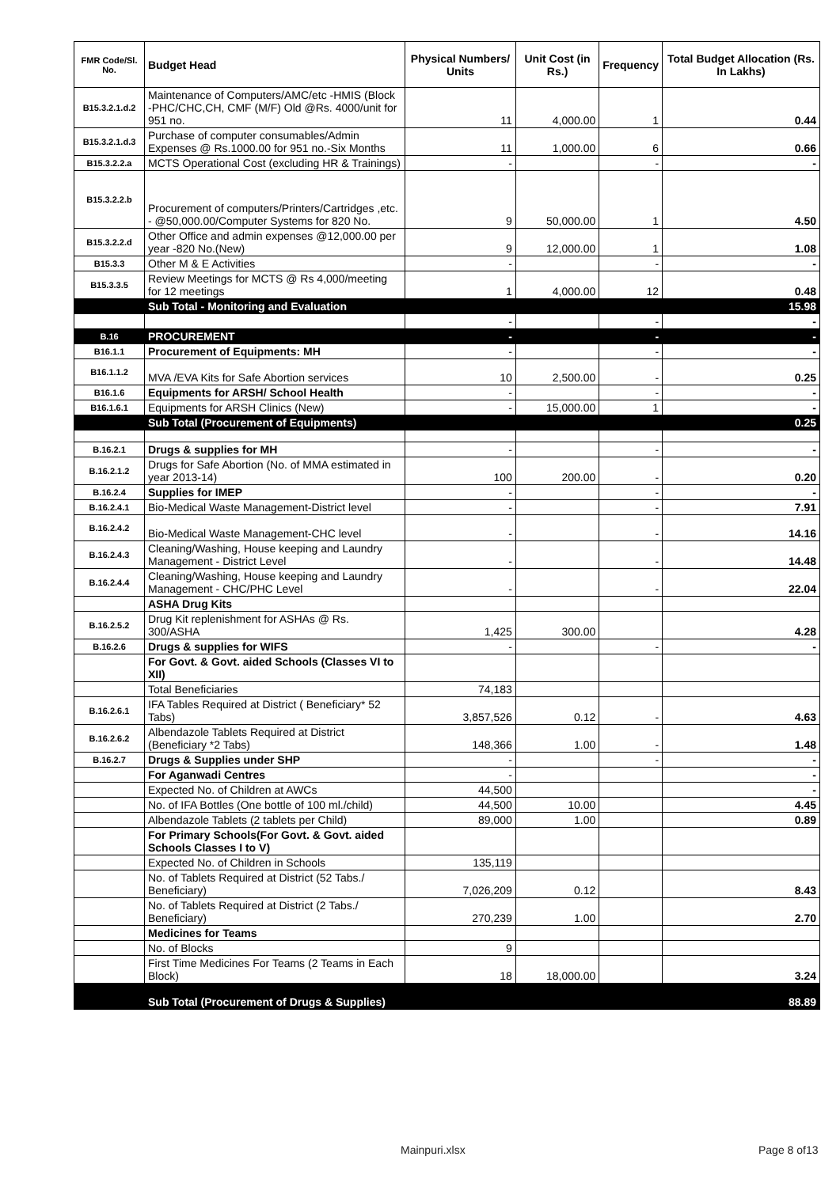| FMR Code/Sl. No. | Budget Head | Physical Numbers/ Units | Unit Cost (in Rs.) | Frequency | Total Budget Allocation (Rs. In Lakhs) |
| --- | --- | --- | --- | --- | --- |
| B15.3.2.1.d.2 | Maintenance of Computers/AMC/etc -HMIS (Block -PHC/CHC,CH, CMF (M/F) Old @Rs. 4000/unit for 951 no. | 11 | 4,000.00 | 1 | 0.44 |
| B15.3.2.1.d.3 | Purchase of computer consumables/Admin Expenses @ Rs.1000.00 for 951 no.-Six Months | 11 | 1,000.00 | 6 | 0.66 |
| B15.3.2.2.a | MCTS Operational Cost (excluding HR & Trainings) | - | | - | - |
| B15.3.2.2.b | Procurement of computers/Printers/Cartridges ,etc. - @50,000.00/Computer Systems for 820 No. | 9 | 50,000.00 | 1 | 4.50 |
| B15.3.2.2.d | Other Office and admin expenses @12,000.00 per year -820 No.(New) | 9 | 12,000.00 | 1 | 1.08 |
| B15.3.3 | Other M & E Activities | - | | - | - |
| B15.3.3.5 | Review Meetings for MCTS @ Rs 4,000/meeting for 12 meetings | 1 | 4,000.00 | 12 | 0.48 |
| | Sub Total - Monitoring and Evaluation | | | | 15.98 |
| | | - | | - | - |
| B.16 | PROCUREMENT | - | | - | - |
| B16.1.1 | Procurement of Equipments: MH | - | | - | - |
| B16.1.1.2 | MVA /EVA Kits for Safe Abortion services | 10 | 2,500.00 | - | 0.25 |
| B16.1.6 | Equipments for ARSH/ School Health | - | | - | - |
| B16.1.6.1 | Equipments for ARSH Clinics (New) | - | 15,000.00 | 1 | - |
| | Sub Total (Procurement of Equipments) | | | | 0.25 |
| B.16.2.1 | Drugs & supplies for MH | - | | - | - |
| B.16.2.1.2 | Drugs for Safe Abortion (No. of MMA estimated in year 2013-14) | 100 | 200.00 | - | 0.20 |
| B.16.2.4 | Supplies for IMEP | - | | - | - |
| B.16.2.4.1 | Bio-Medical Waste Management-District level | - | | - | 7.91 |
| B.16.2.4.2 | Bio-Medical Waste Management-CHC level | - | | - | 14.16 |
| B.16.2.4.3 | Cleaning/Washing, House keeping and Laundry Management - District Level | - | | - | 14.48 |
| B.16.2.4.4 | Cleaning/Washing, House keeping and Laundry Management - CHC/PHC Level | - | | - | 22.04 |
| | ASHA Drug Kits | | | | |
| B.16.2.5.2 | Drug Kit replenishment for ASHAs @ Rs. 300/ASHA | 1,425 | 300.00 | | 4.28 |
| B.16.2.6 | Drugs & supplies for WIFS | - | | - | - |
| | For Govt. & Govt. aided Schools (Classes VI to XII) | | | | |
| | Total Beneficiaries | 74,183 | | | |
| B.16.2.6.1 | IFA Tables Required at District ( Beneficiary* 52 Tabs) | 3,857,526 | 0.12 | - | 4.63 |
| B.16.2.6.2 | Albendazole Tablets Required at District (Beneficiary *2 Tabs) | 148,366 | 1.00 | - | 1.48 |
| B.16.2.7 | Drugs & Supplies under SHP | - | | - | - |
| | For Aganwadi Centres | - | | | - |
| | Expected No. of Children at AWCs | 44,500 | | | - |
| | No. of IFA Bottles (One bottle of 100 ml./child) | 44,500 | 10.00 | | 4.45 |
| | Albendazole Tablets (2 tablets per Child) | 89,000 | 1.00 | | 0.89 |
| | For Primary Schools(For Govt. & Govt. aided Schools Classes I to V) | | | | |
| | Expected No. of Children in Schools | 135,119 | | | |
| | No. of Tablets Required at District (52 Tabs./ Beneficiary) | 7,026,209 | 0.12 | | 8.43 |
| | No. of Tablets Required at District (2 Tabs./ Beneficiary) | 270,239 | 1.00 | | 2.70 |
| | Medicines for Teams | | | | |
| | No. of Blocks | 9 | | | |
| | First Time Medicines For Teams (2 Teams in Each Block) | 18 | 18,000.00 | | 3.24 |
| | Sub Total (Procurement of Drugs & Supplies) | | | | 88.89 |
Mainpuri.xlsx Page 8 of13